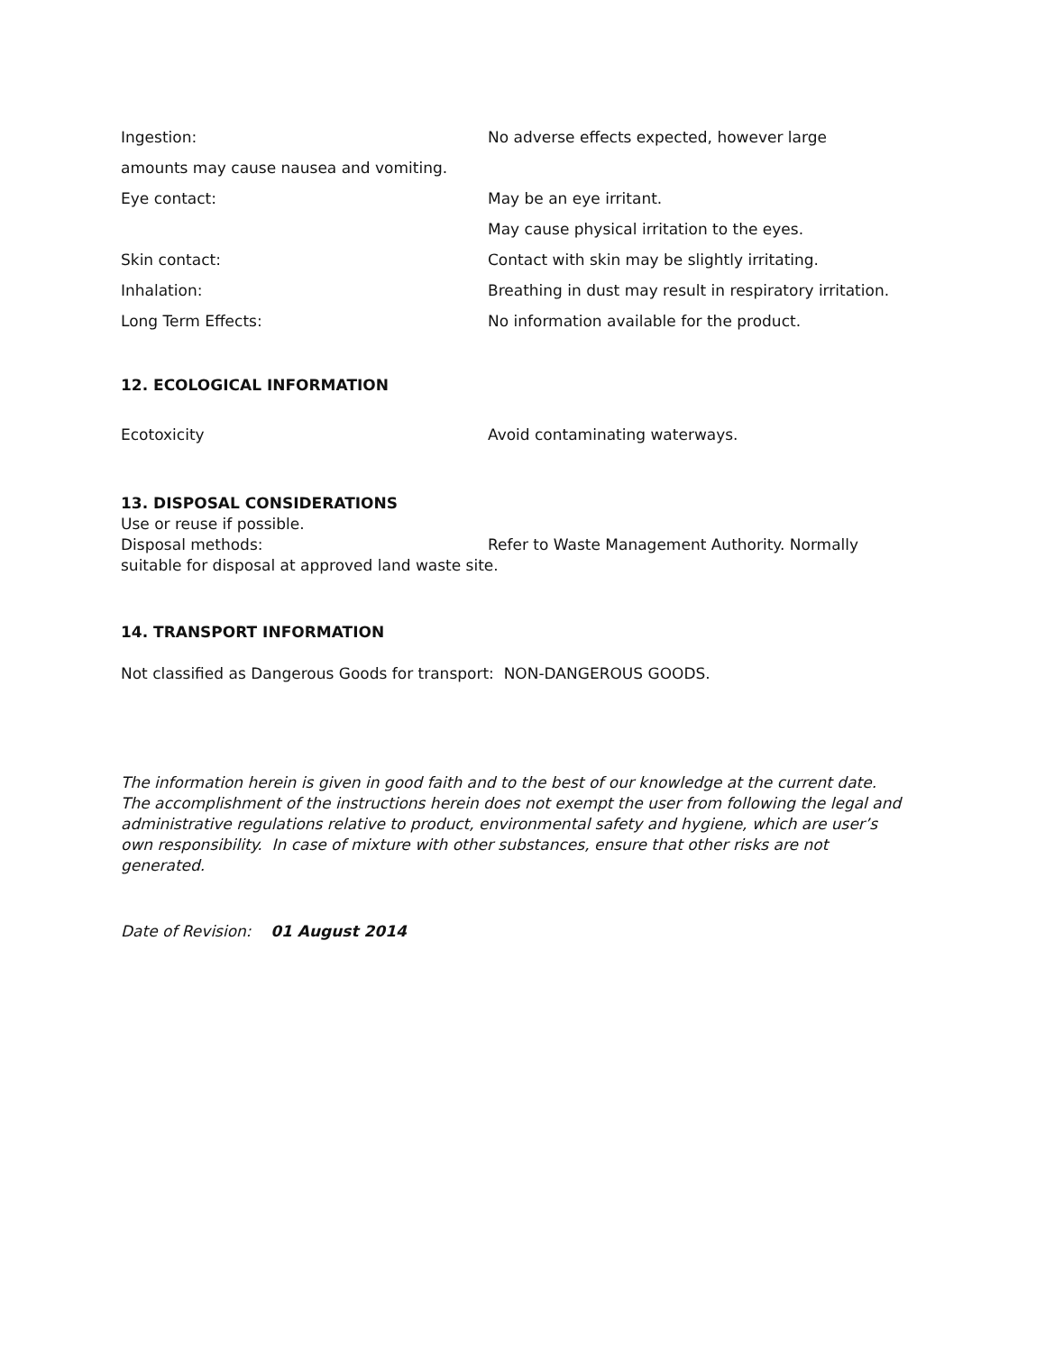Ingestion: No adverse effects expected, however large
amounts may cause nausea and vomiting.
Eye contact: May be an eye irritant.
May cause physical irritation to the eyes.
Skin contact: Contact with skin may be slightly irritating.
Inhalation: Breathing in dust may result in respiratory irritation.
Long Term Effects: No information available for the product.
12. ECOLOGICAL INFORMATION
Ecotoxicity Avoid contaminating waterways.
13. DISPOSAL CONSIDERATIONS
Use or reuse if possible.
Disposal methods: Refer to Waste Management Authority. Normally
suitable for disposal at approved land waste site.
14. TRANSPORT INFORMATION
Not classified as Dangerous Goods for transport: NON-DANGEROUS GOODS.
The information herein is given in good faith and to the best of our knowledge at the current date. The accomplishment of the instructions herein does not exempt the user from following the legal and administrative regulations relative to product, environmental safety and hygiene, which are user’s own responsibility. In case of mixture with other substances, ensure that other risks are not generated.
Date of Revision: 01 August 2014